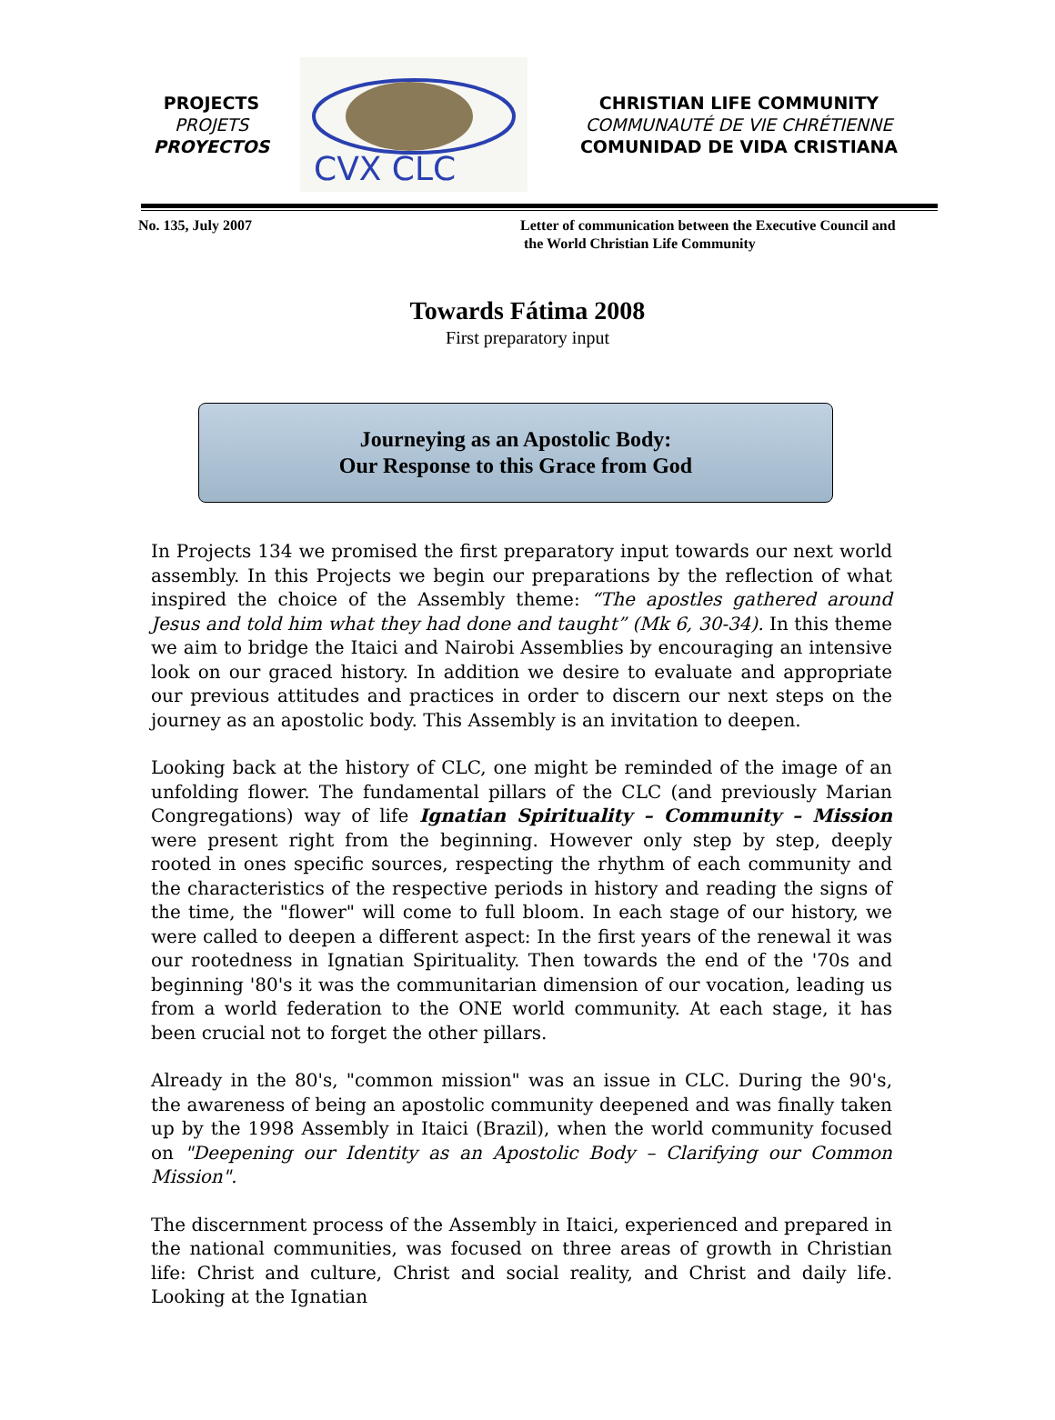PROJECTS
PROJETS
PROYECTOS
CVX CLC
CHRISTIAN LIFE COMMUNITY
COMMUNAUTÉ DE VIE CHRÉTIENNE
COMUNIDAD DE VIDA CRISTIANA
No. 135, July 2007 Letter of communication between the Executive Council and
the World Christian Life Community
Towards Fátima 2008
First preparatory input
Journeying as an Apostolic Body:
Our Response to this Grace from God
In Projects 134 we promised the first preparatory input towards our next world assembly. In this Projects we begin our preparations by the reflection of what inspired the choice of the Assembly theme: “The apostles gathered around Jesus and told him what they had done and taught” (Mk 6, 30-34). In this theme we aim to bridge the Itaici and Nairobi Assemblies by encouraging an intensive look on our graced history. In addition we desire to evaluate and appropriate our previous attitudes and practices in order to discern our next steps on the journey as an apostolic body. This Assembly is an invitation to deepen.
Looking back at the history of CLC, one might be reminded of the image of an unfolding flower. The fundamental pillars of the CLC (and previously Marian Congregations) way of life Ignatian Spirituality – Community – Mission were present right from the beginning. However only step by step, deeply rooted in ones specific sources, respecting the rhythm of each community and the characteristics of the respective periods in history and reading the signs of the time, the "flower" will come to full bloom. In each stage of our history, we were called to deepen a different aspect: In the first years of the renewal it was our rootedness in Ignatian Spirituality. Then towards the end of the '70s and beginning '80's it was the communitarian dimension of our vocation, leading us from a world federation to the ONE world community. At each stage, it has been crucial not to forget the other pillars.
Already in the 80's, "common mission" was an issue in CLC. During the 90's, the awareness of being an apostolic community deepened and was finally taken up by the 1998 Assembly in Itaici (Brazil), when the world community focused on "Deepening our Identity as an Apostolic Body – Clarifying our Common Mission".
The discernment process of the Assembly in Itaici, experienced and prepared in the national communities, was focused on three areas of growth in Christian life: Christ and culture, Christ and social reality, and Christ and daily life. Looking at the Ignatian